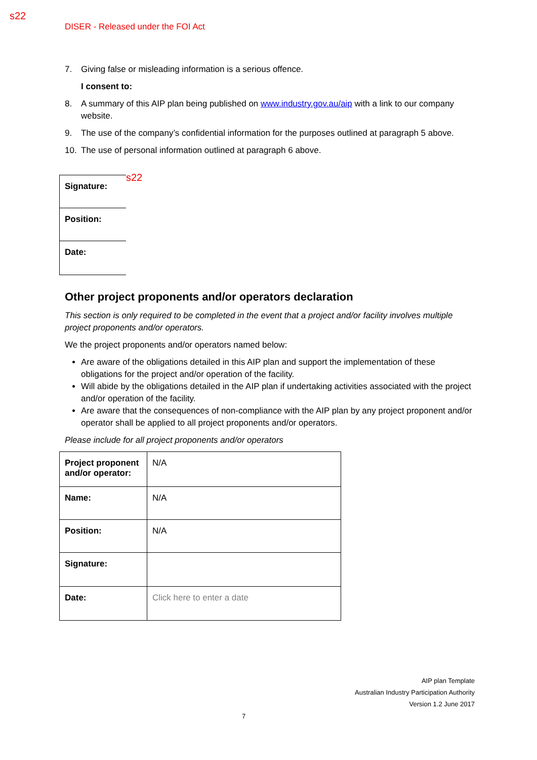s22
DISER - Released under the FOI Act
7. Giving false or misleading information is a serious offence.
I consent to:
8. A summary of this AIP plan being published on www.industry.gov.au/aip with a link to our company website.
9. The use of the company’s confidential information for the purposes outlined at paragraph 5 above.
10. The use of personal information outlined at paragraph 6 above.
| Signature: |
| Position: |
| Date: |
s22
Other project proponents and/or operators declaration
This section is only required to be completed in the event that a project and/or facility involves multiple project proponents and/or operators.
We the project proponents and/or operators named below:
Are aware of the obligations detailed in this AIP plan and support the implementation of these obligations for the project and/or operation of the facility.
Will abide by the obligations detailed in the AIP plan if undertaking activities associated with the project and/or operation of the facility.
Are aware that the consequences of non-compliance with the AIP plan by any project proponent and/or operator shall be applied to all project proponents and/or operators.
Please include for all project proponents and/or operators
| Project proponent and/or operator: | N/A |
| Name: | N/A |
| Position: | N/A |
| Signature: | |
| Date: | Click here to enter a date |
AIP plan Template
Australian Industry Participation Authority
Version 1.2 June 2017
7